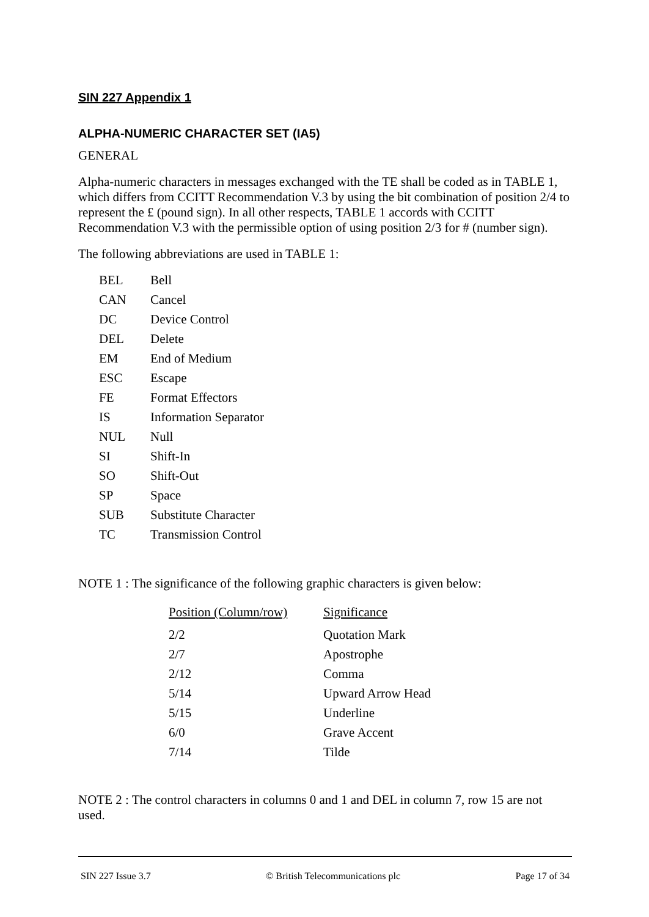SIN 227 Appendix 1
ALPHA-NUMERIC CHARACTER SET (IA5)
GENERAL
Alpha-numeric characters in messages exchanged with the TE shall be coded as in TABLE 1, which differs from CCITT Recommendation V.3 by using the bit combination of position 2/4 to represent the £ (pound sign). In all other respects, TABLE 1 accords with CCITT Recommendation V.3 with the permissible option of using position 2/3 for # (number sign).
The following abbreviations are used in TABLE 1:
| BEL | Bell |
| CAN | Cancel |
| DC | Device Control |
| DEL | Delete |
| EM | End of Medium |
| ESC | Escape |
| FE | Format Effectors |
| IS | Information Separator |
| NUL | Null |
| SI | Shift-In |
| SO | Shift-Out |
| SP | Space |
| SUB | Substitute Character |
| TC | Transmission Control |
NOTE 1 : The significance of the following graphic characters is given below:
| Position (Column/row) | Significance |
| --- | --- |
| 2/2 | Quotation Mark |
| 2/7 | Apostrophe |
| 2/12 | Comma |
| 5/14 | Upward Arrow Head |
| 5/15 | Underline |
| 6/0 | Grave Accent |
| 7/14 | Tilde |
NOTE 2 : The control characters in columns 0 and 1 and DEL in column 7, row 15 are not used.
SIN 227 Issue 3.7 © British Telecommunications plc Page 17 of 34